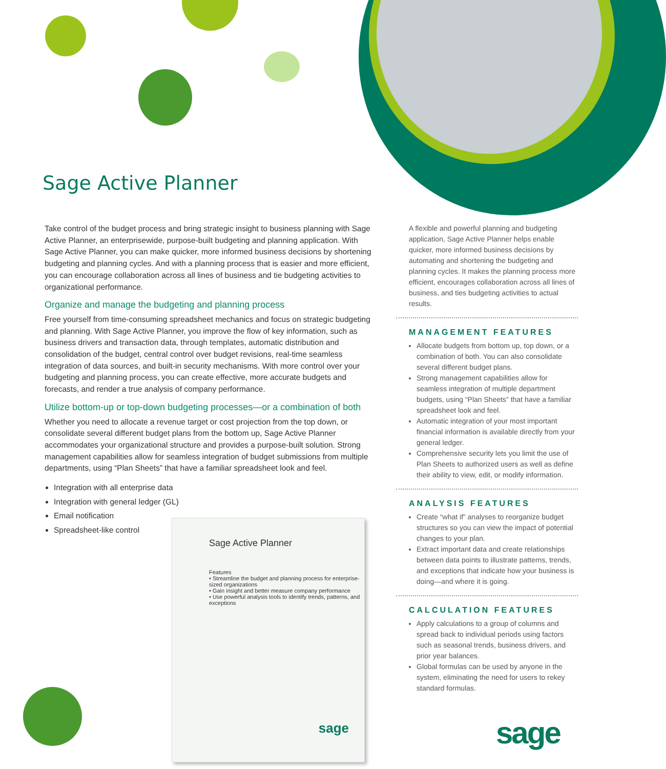Sage Active Planner
Take control of the budget process and bring strategic insight to business planning with Sage Active Planner, an enterprisewide, purpose-built budgeting and planning application. With Sage Active Planner, you can make quicker, more informed business decisions by shortening budgeting and planning cycles. And with a planning process that is easier and more efficient, you can encourage collaboration across all lines of business and tie budgeting activities to organizational performance.
Organize and manage the budgeting and planning process
Free yourself from time-consuming spreadsheet mechanics and focus on strategic budgeting and planning. With Sage Active Planner, you improve the flow of key information, such as business drivers and transaction data, through templates, automatic distribution and consolidation of the budget, central control over budget revisions, real-time seamless integration of data sources, and built-in security mechanisms. With more control over your budgeting and planning process, you can create effective, more accurate budgets and forecasts, and render a true analysis of company performance.
Utilize bottom-up or top-down budgeting processes—or a combination of both
Whether you need to allocate a revenue target or cost projection from the top down, or consolidate several different budget plans from the bottom up, Sage Active Planner accommodates your organizational structure and provides a purpose-built solution. Strong management capabilities allow for seamless integration of budget submissions from multiple departments, using “Plan Sheets” that have a familiar spreadsheet look and feel.
Integration with all enterprise data
Integration with general ledger (GL)
Email notification
Spreadsheet-like control
Sage Active Planner
Features
• Streamline the budget and planning process for enterprise-sized organizations
• Gain insight and better measure company performance
• Use powerful analysis tools to identify trends, patterns, and exceptions
sage
A flexible and powerful planning and budgeting application, Sage Active Planner helps enable quicker, more informed business decisions by automating and shortening the budgeting and planning cycles. It makes the planning process more efficient, encourages collaboration across all lines of business, and ties budgeting activities to actual results.
MANAGEMENT FEATURES
Allocate budgets from bottom up, top down, or a combination of both. You can also consolidate several different budget plans.
Strong management capabilities allow for seamless integration of multiple department budgets, using “Plan Sheets” that have a familiar spreadsheet look and feel.
Automatic integration of your most important financial information is available directly from your general ledger.
Comprehensive security lets you limit the use of Plan Sheets to authorized users as well as define their ability to view, edit, or modify information.
ANALYSIS FEATURES
Create “what if” analyses to reorganize budget structures so you can view the impact of potential changes to your plan.
Extract important data and create relationships between data points to illustrate patterns, trends, and exceptions that indicate how your business is doing—and where it is going.
CALCULATION FEATURES
Apply calculations to a group of columns and spread back to individual periods using factors such as seasonal trends, business drivers, and prior year balances.
Global formulas can be used by anyone in the system, eliminating the need for users to rekey standard formulas.
sage